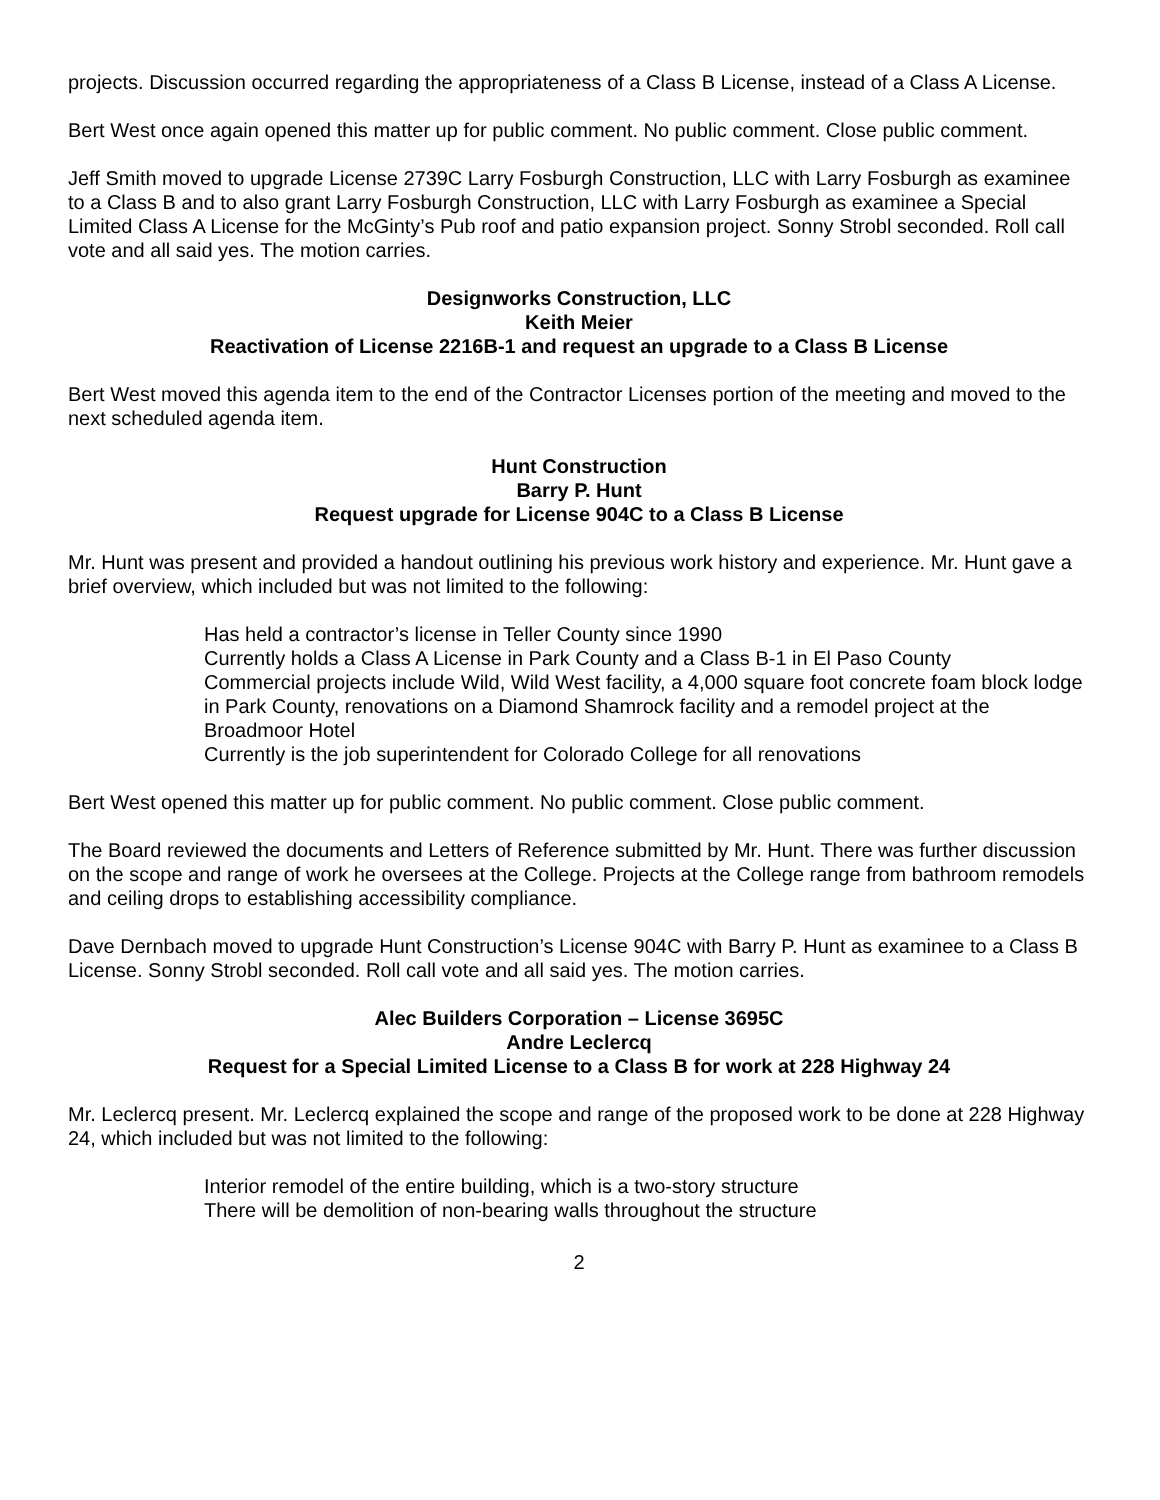projects. Discussion occurred regarding the appropriateness of a Class B License, instead of a Class A License.
Bert West once again opened this matter up for public comment. No public comment. Close public comment.
Jeff Smith moved to upgrade License 2739C Larry Fosburgh Construction, LLC with Larry Fosburgh as examinee to a Class B and to also grant Larry Fosburgh Construction, LLC with Larry Fosburgh as examinee a Special Limited Class A License for the McGinty’s Pub roof and patio expansion project. Sonny Strobl seconded. Roll call vote and all said yes. The motion carries.
Designworks Construction, LLC
Keith Meier
Reactivation of License 2216B-1 and request an upgrade to a Class B License
Bert West moved this agenda item to the end of the Contractor Licenses portion of the meeting and moved to the next scheduled agenda item.
Hunt Construction
Barry P. Hunt
Request upgrade for License 904C to a Class B License
Mr. Hunt was present and provided a handout outlining his previous work history and experience. Mr. Hunt gave a brief overview, which included but was not limited to the following:
Has held a contractor’s license in Teller County since 1990
Currently holds a Class A License in Park County and a Class B-1 in El Paso County
Commercial projects include Wild, Wild West facility, a 4,000 square foot concrete foam block lodge in Park County, renovations on a Diamond Shamrock facility and a remodel project at the Broadmoor Hotel
Currently is the job superintendent for Colorado College for all renovations
Bert West opened this matter up for public comment. No public comment. Close public comment.
The Board reviewed the documents and Letters of Reference submitted by Mr. Hunt. There was further discussion on the scope and range of work he oversees at the College. Projects at the College range from bathroom remodels and ceiling drops to establishing accessibility compliance.
Dave Dernbach moved to upgrade Hunt Construction’s License 904C with Barry P. Hunt as examinee to a Class B License. Sonny Strobl seconded. Roll call vote and all said yes. The motion carries.
Alec Builders Corporation – License 3695C
Andre Leclercq
Request for a Special Limited License to a Class B for work at 228 Highway 24
Mr. Leclercq present. Mr. Leclercq explained the scope and range of the proposed work to be done at 228 Highway 24, which included but was not limited to the following:
Interior remodel of the entire building, which is a two-story structure
There will be demolition of non-bearing walls throughout the structure
2